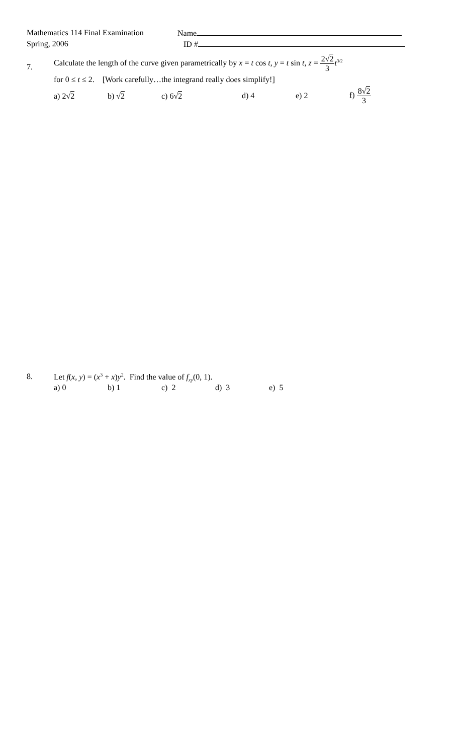Mathematics 114 Final Examination
Name
Spring, 2006 ID #
7.
Calculate the length of the curve given parametrically by x = t cos t, y = t sin t, z = 2√2 3 t<sup>3/2</sup>
for 0 ≤ t ≤ 2. [Work carefully…the integrand really does simplify!]
a) 2√2 b) √2 c) 6√2 d) 4 e) 2 f) 8√2 3
8. Let f(x, y) = (x<sup>3</sup> + x)y<sup>2</sup>. Find the value of f<sub>xy</sub>(0, 1).
a) 0 b) 1 c) 2 d) 3 e) 5